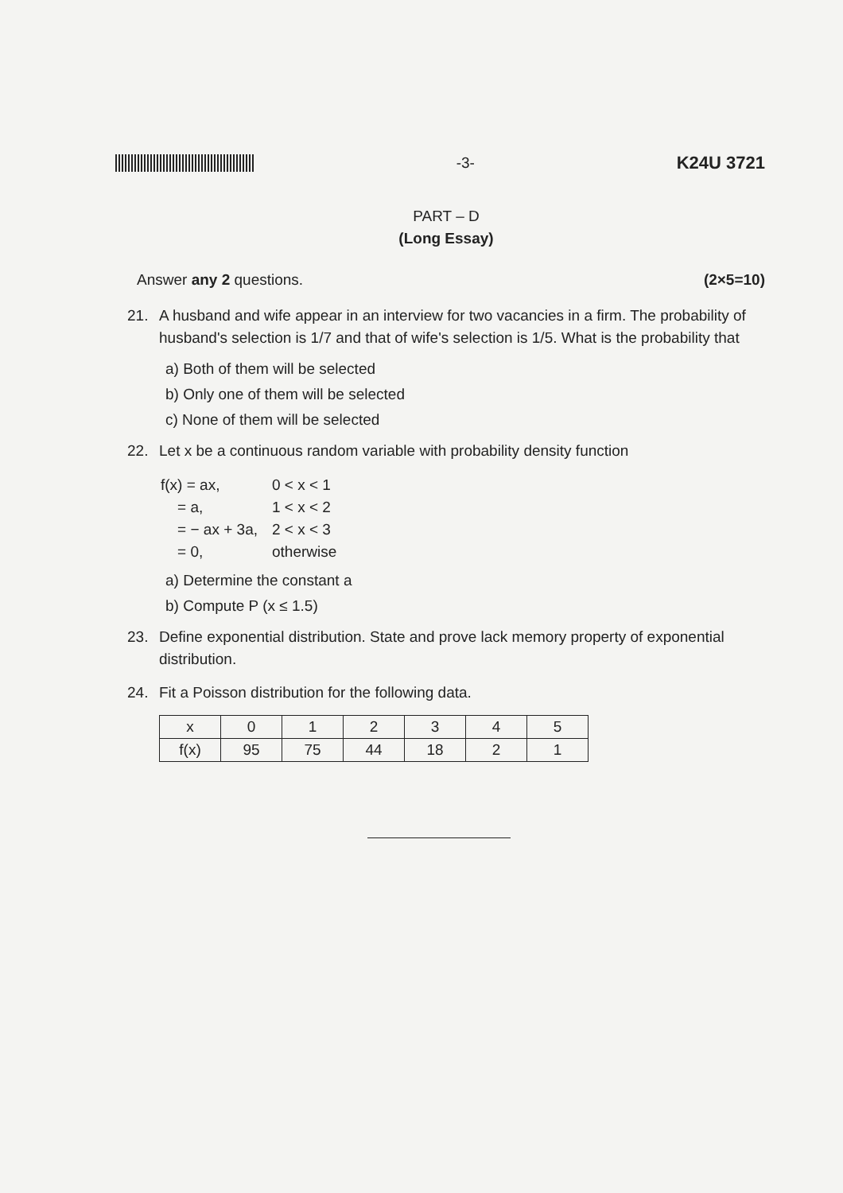-3-
K24U 3721
PART – D
(Long Essay)
Answer any 2 questions. (2×5=10)
21. A husband and wife appear in an interview for two vacancies in a firm. The probability of husband's selection is 1/7 and that of wife's selection is 1/5. What is the probability that
a) Both of them will be selected
b) Only one of them will be selected
c) None of them will be selected
22. Let x be a continuous random variable with probability density function
| f(x) = ax, | 0 < x < 1 |
| = a, | 1 < x < 2 |
| = − ax + 3a, | 2 < x < 3 |
| = 0, | otherwise |
a) Determine the constant a
b) Compute P (x ≤ 1.5)
23. Define exponential distribution. State and prove lack memory property of exponential distribution.
24. Fit a Poisson distribution for the following data.
| x | 0 | 1 | 2 | 3 | 4 | 5 |
| f(x) | 95 | 75 | 44 | 18 | 2 | 1 |